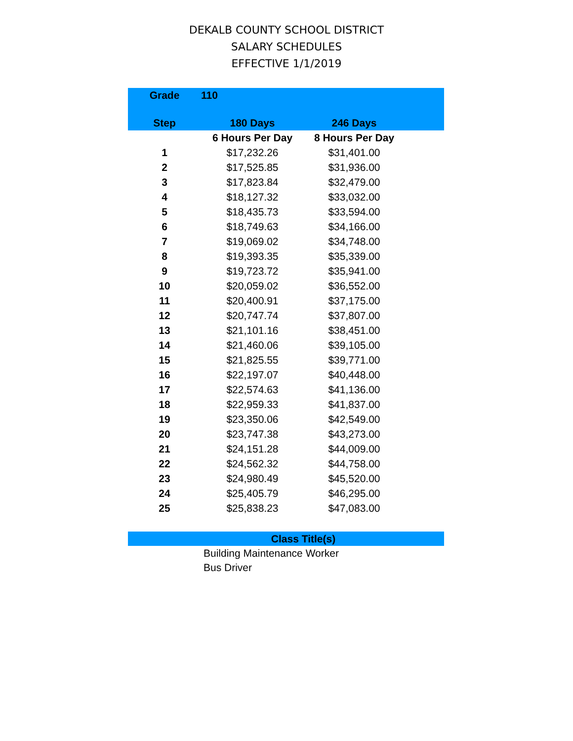DEKALB COUNTY SCHOOL DISTRICT
SALARY SCHEDULES
EFFECTIVE 1/1/2019
| Grade | 110 | | |
| --- | --- | --- | --- |
| Step | 180 Days | 246 Days | |
| | 6 Hours Per Day | 8 Hours Per Day | |
| 1 | $17,232.26 | $31,401.00 | |
| 2 | $17,525.85 | $31,936.00 | |
| 3 | $17,823.84 | $32,479.00 | |
| 4 | $18,127.32 | $33,032.00 | |
| 5 | $18,435.73 | $33,594.00 | |
| 6 | $18,749.63 | $34,166.00 | |
| 7 | $19,069.02 | $34,748.00 | |
| 8 | $19,393.35 | $35,339.00 | |
| 9 | $19,723.72 | $35,941.00 | |
| 10 | $20,059.02 | $36,552.00 | |
| 11 | $20,400.91 | $37,175.00 | |
| 12 | $20,747.74 | $37,807.00 | |
| 13 | $21,101.16 | $38,451.00 | |
| 14 | $21,460.06 | $39,105.00 | |
| 15 | $21,825.55 | $39,771.00 | |
| 16 | $22,197.07 | $40,448.00 | |
| 17 | $22,574.63 | $41,136.00 | |
| 18 | $22,959.33 | $41,837.00 | |
| 19 | $23,350.06 | $42,549.00 | |
| 20 | $23,747.38 | $43,273.00 | |
| 21 | $24,151.28 | $44,009.00 | |
| 22 | $24,562.32 | $44,758.00 | |
| 23 | $24,980.49 | $45,520.00 | |
| 24 | $25,405.79 | $46,295.00 | |
| 25 | $25,838.23 | $47,083.00 | |
Class Title(s)
Building Maintenance Worker
Bus Driver